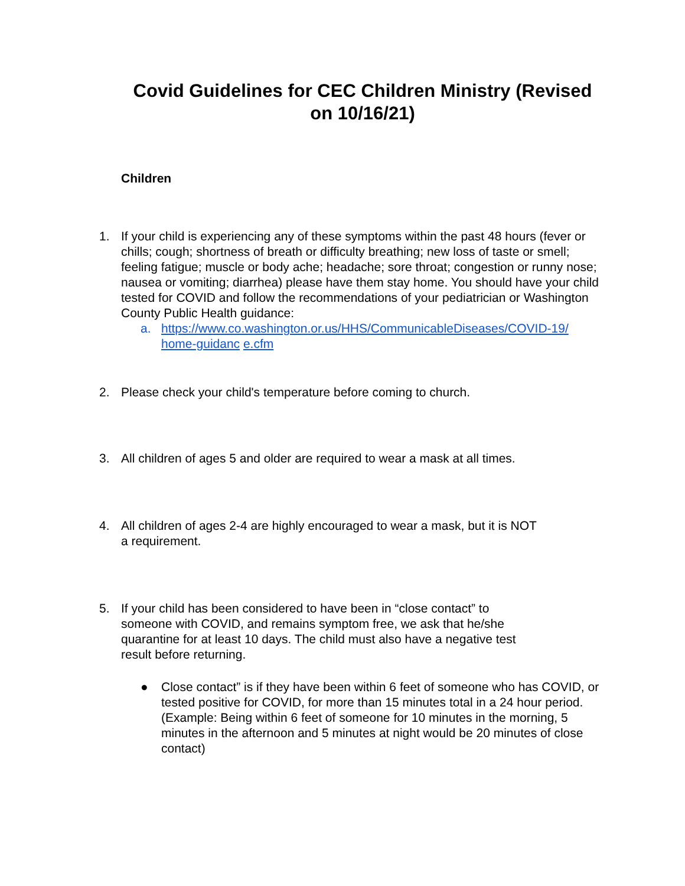Covid Guidelines for CEC Children Ministry (Revised on 10/16/21)
Children
1. If your child is experiencing any of these symptoms within the past 48 hours (fever or chills; cough; shortness of breath or difficulty breathing; new loss of taste or smell; feeling fatigue; muscle or body ache; headache; sore throat; congestion or runny nose; nausea or vomiting; diarrhea) please have them stay home. You should have your child tested for COVID and follow the recommendations of your pediatrician or Washington County Public Health guidance:
a. https://www.co.washington.or.us/HHS/CommunicableDiseases/COVID-19/ home-guidanc e.cfm
2. Please check your child's temperature before coming to church.
3. All children of ages 5 and older are required to wear a mask at all times.
4. All children of ages 2-4 are highly encouraged to wear a mask, but it is NOT
a requirement.
5. If your child has been considered to have been in “close contact” to
someone with COVID, and remains symptom free, we ask that he/she
quarantine for at least 10 days. The child must also have a negative test
result before returning.
● Close contact” is if they have been within 6 feet of someone who has COVID, or tested positive for COVID, for more than 15 minutes total in a 24 hour period. (Example: Being within 6 feet of someone for 10 minutes in the morning, 5 minutes in the afternoon and 5 minutes at night would be 20 minutes of close contact)